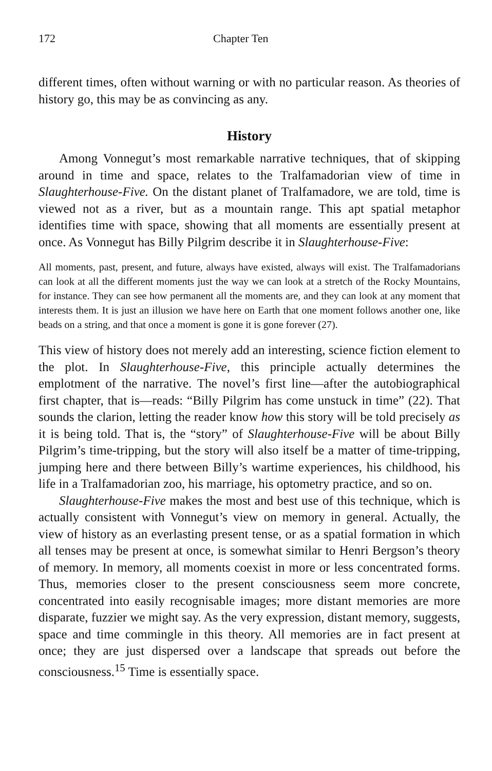172 Chapter Ten
different times, often without warning or with no particular reason. As theories of history go, this may be as convincing as any.
History
Among Vonnegut’s most remarkable narrative techniques, that of skipping around in time and space, relates to the Tralfamadorian view of time in Slaughterhouse-Five. On the distant planet of Tralfamadore, we are told, time is viewed not as a river, but as a mountain range. This apt spatial metaphor identifies time with space, showing that all moments are essentially present at once. As Vonnegut has Billy Pilgrim describe it in Slaughterhouse-Five:
All moments, past, present, and future, always have existed, always will exist. The Tralfamadorians can look at all the different moments just the way we can look at a stretch of the Rocky Mountains, for instance. They can see how permanent all the moments are, and they can look at any moment that interests them. It is just an illusion we have here on Earth that one moment follows another one, like beads on a string, and that once a moment is gone it is gone forever (27).
This view of history does not merely add an interesting, science fiction element to the plot. In Slaughterhouse-Five, this principle actually determines the emplotment of the narrative. The novel’s first line—after the autobiographical first chapter, that is—reads: “Billy Pilgrim has come unstuck in time” (22). That sounds the clarion, letting the reader know how this story will be told precisely as it is being told. That is, the “story” of Slaughterhouse-Five will be about Billy Pilgrim’s time-tripping, but the story will also itself be a matter of time-tripping, jumping here and there between Billy’s wartime experiences, his childhood, his life in a Tralfamadorian zoo, his marriage, his optometry practice, and so on.
Slaughterhouse-Five makes the most and best use of this technique, which is actually consistent with Vonnegut’s view on memory in general. Actually, the view of history as an everlasting present tense, or as a spatial formation in which all tenses may be present at once, is somewhat similar to Henri Bergson’s theory of memory. In memory, all moments coexist in more or less concentrated forms. Thus, memories closer to the present consciousness seem more concrete, concentrated into easily recognisable images; more distant memories are more disparate, fuzzier we might say. As the very expression, distant memory, suggests, space and time commingle in this theory. All memories are in fact present at once; they are just dispersed over a landscape that spreads out before the consciousness.<sup>15</sup> Time is essentially space.